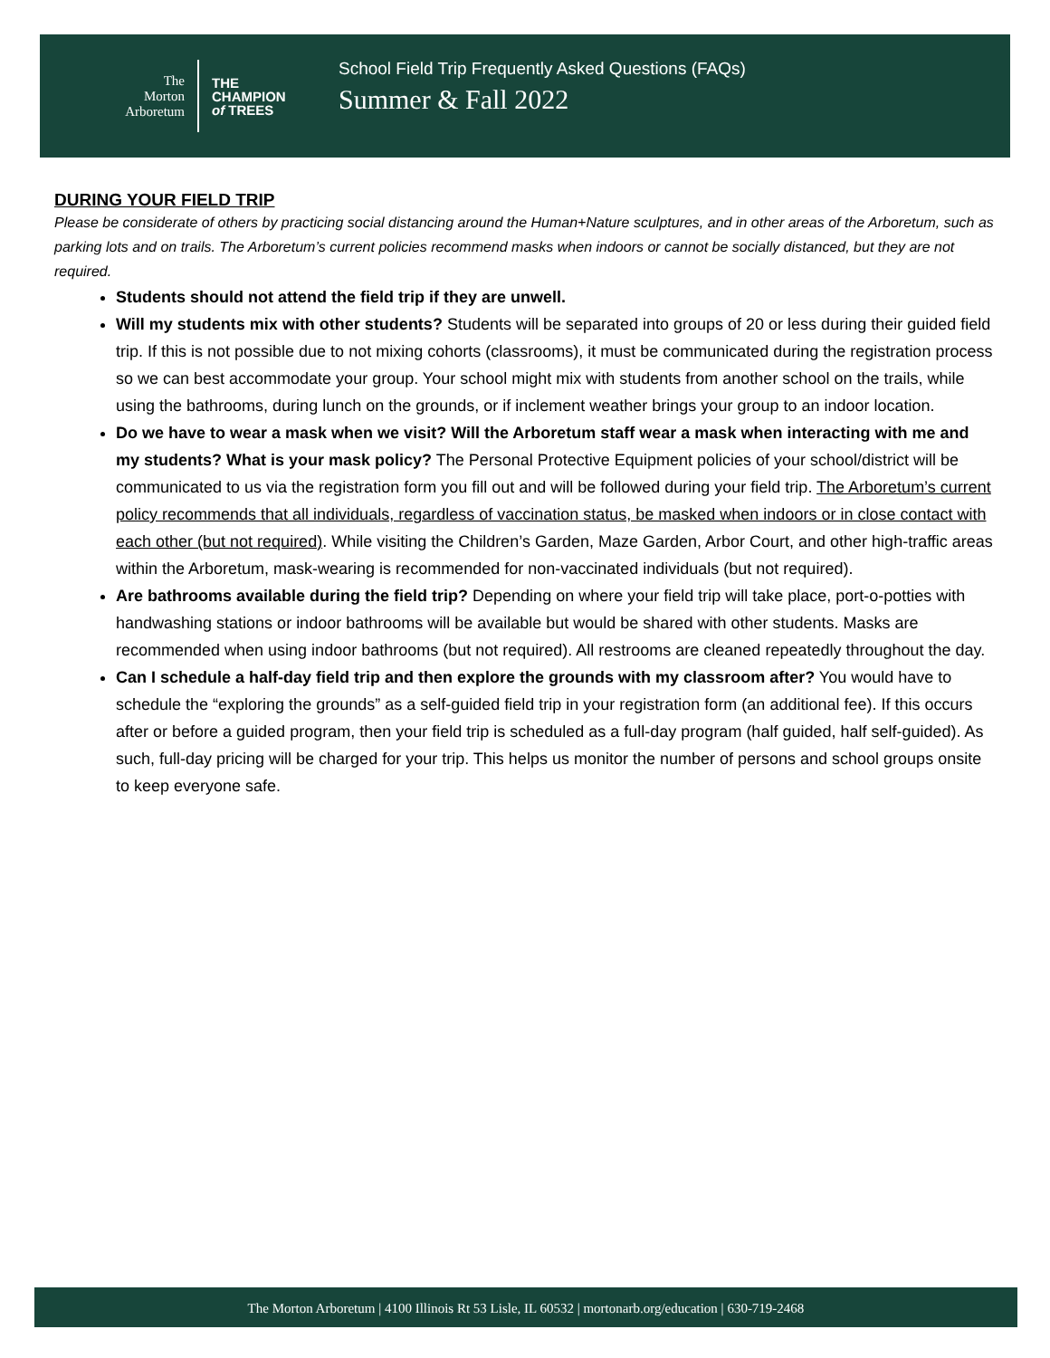The
Morton
Arboretum
THE
CHAMPION
of TREES
School Field Trip Frequently Asked Questions (FAQs)
Summer & Fall 2022
DURING YOUR FIELD TRIP
Please be considerate of others by practicing social distancing around the Human+Nature sculptures, and in other areas of the Arboretum, such as parking lots and on trails. The Arboretum’s current policies recommend masks when indoors or cannot be socially distanced, but they are not required.
Students should not attend the field trip if they are unwell.
Will my students mix with other students? Students will be separated into groups of 20 or less during their guided field trip. If this is not possible due to not mixing cohorts (classrooms), it must be communicated during the registration process so we can best accommodate your group. Your school might mix with students from another school on the trails, while using the bathrooms, during lunch on the grounds, or if inclement weather brings your group to an indoor location.
Do we have to wear a mask when we visit? Will the Arboretum staff wear a mask when interacting with me and my students? What is your mask policy? The Personal Protective Equipment policies of your school/district will be communicated to us via the registration form you fill out and will be followed during your field trip. The Arboretum’s current policy recommends that all individuals, regardless of vaccination status, be masked when indoors or in close contact with each other (but not required). While visiting the Children’s Garden, Maze Garden, Arbor Court, and other high-traffic areas within the Arboretum, mask-wearing is recommended for non-vaccinated individuals (but not required).
Are bathrooms available during the field trip? Depending on where your field trip will take place, port-o-potties with handwashing stations or indoor bathrooms will be available but would be shared with other students. Masks are recommended when using indoor bathrooms (but not required). All restrooms are cleaned repeatedly throughout the day.
Can I schedule a half-day field trip and then explore the grounds with my classroom after? You would have to schedule the “exploring the grounds” as a self-guided field trip in your registration form (an additional fee). If this occurs after or before a guided program, then your field trip is scheduled as a full-day program (half guided, half self-guided). As such, full-day pricing will be charged for your trip. This helps us monitor the number of persons and school groups onsite to keep everyone safe.
The Morton Arboretum | 4100 Illinois Rt 53 Lisle, IL 60532 | mortonarb.org/education | 630-719-2468